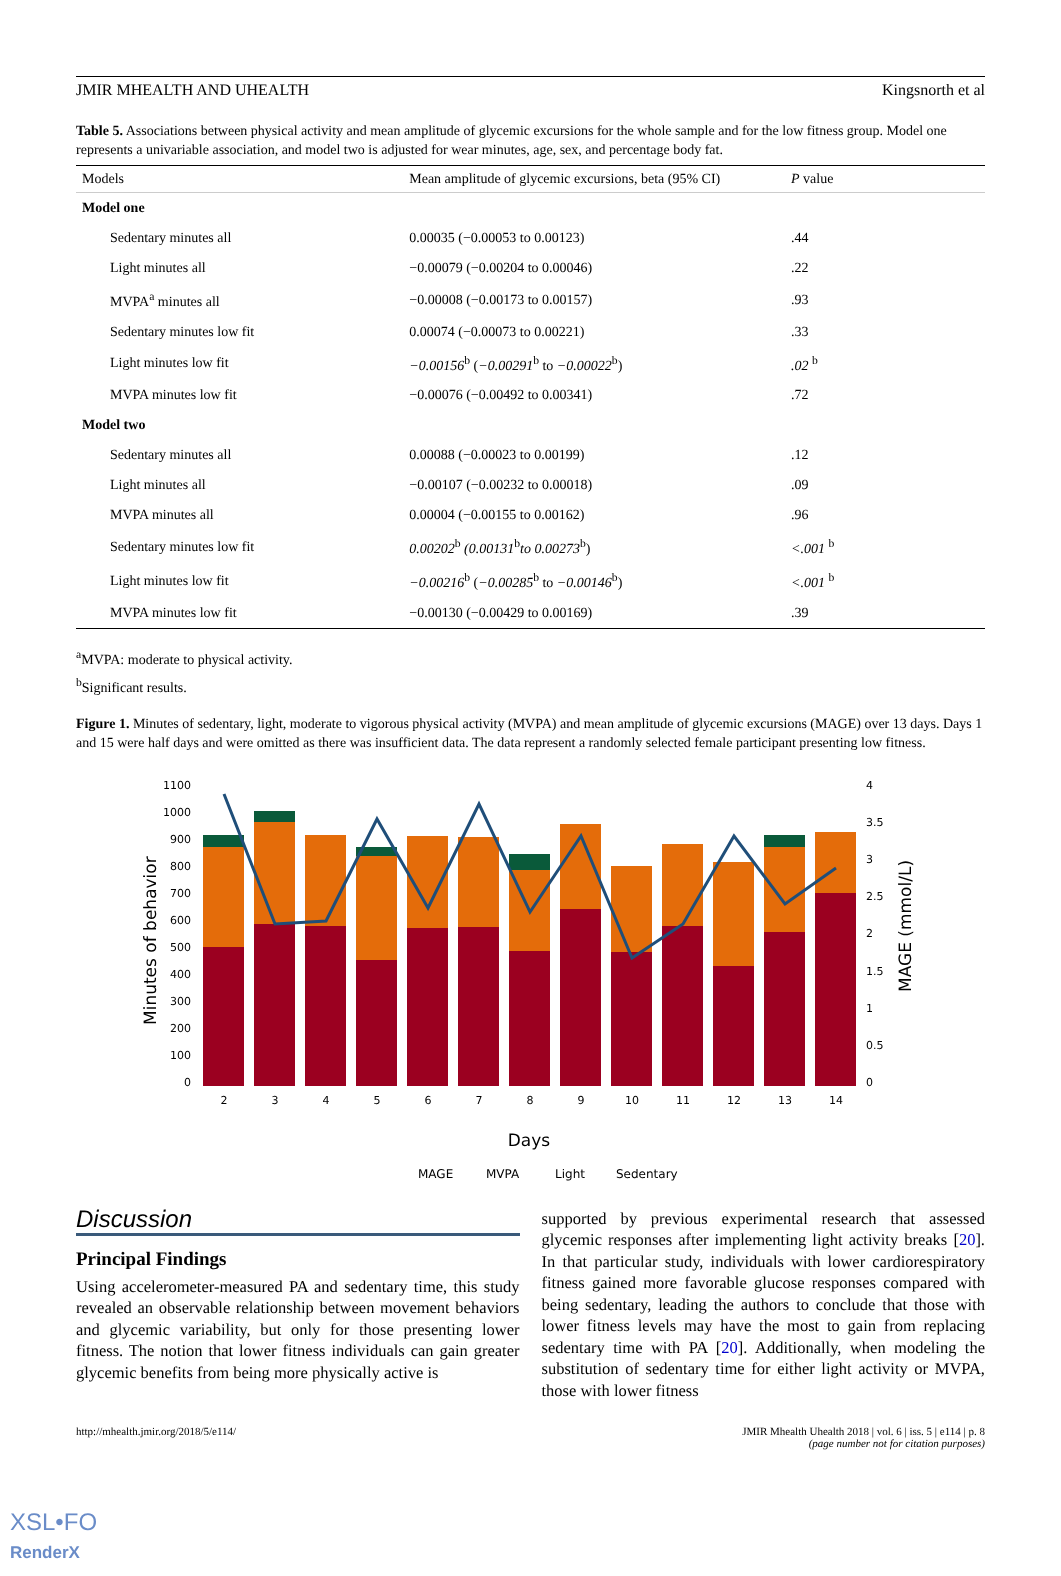JMIR MHEALTH AND UHEALTH Kingsnorth et al
Table 5. Associations between physical activity and mean amplitude of glycemic excursions for the whole sample and for the low fitness group. Model one represents a univariable association, and model two is adjusted for wear minutes, age, sex, and percentage body fat.
| Models | Mean amplitude of glycemic excursions, beta (95% CI) | P value |
| --- | --- | --- |
| Model one | | |
| Sedentary minutes all | 0.00035 (−0.00053 to 0.00123) | .44 |
| Light minutes all | −0.00079 (−0.00204 to 0.00046) | .22 |
| MVPA<sup>a</sup> minutes all | −0.00008 (−0.00173 to 0.00157) | .93 |
| Sedentary minutes low fit | 0.00074 (−0.00073 to 0.00221) | .33 |
| Light minutes low fit | −0.00156<sup>b</sup> ( −0.00291<sup>b</sup> to −0.00022<sup>b</sup>) | .02 <sup>b</sup> |
| MVPA minutes low fit | −0.00076 (−0.00492 to 0.00341) | .72 |
| Model two | | |
| Sedentary minutes all | 0.00088 (−0.00023 to 0.00199) | .12 |
| Light minutes all | −0.00107 (−0.00232 to 0.00018) | .09 |
| MVPA minutes all | 0.00004 (−0.00155 to 0.00162) | .96 |
| Sedentary minutes low fit | 0.00202<sup>b</sup> (0.00131<sup>b</sup> to 0.00273<sup>b</sup>) | <.001 <sup>b</sup> |
| Light minutes low fit | −0.00216<sup>b</sup> ( −0.00285<sup>b</sup> to −0.00146<sup>b</sup>) | <.001 <sup>b</sup> |
| MVPA minutes low fit | −0.00130 (−0.00429 to 0.00169) | .39 |
<sup>a</sup> MVPA: moderate to physical activity.
<sup>b</sup> Significant results.
Figure 1. Minutes of sedentary, light, moderate to vigorous physical activity (MVPA) and mean amplitude of glycemic excursions (MAGE) over 13 days. Days 1 and 15 were half days and were omitted as there was insufficient data. The data represent a randomly selected female participant presenting low fitness.
Minutes of behavior
MAGE (mmol/L)
1100
1000
900
800
700
600
500
400
300
200
100
0
4
3.5
3
2.5
2
1.5
1
0.5
0
2
3
4
5
6
7
8
9
10
11
12
13
14
Days
MAGE
MVPA
Light
Sedentary
Discussion
Principal Findings
Using accelerometer-measured PA and sedentary time, this study revealed an observable relationship between movement behaviors and glycemic variability, but only for those presenting lower fitness. The notion that lower fitness individuals can gain greater glycemic benefits from being more physically active is
supported by previous experimental research that assessed glycemic responses after implementing light activity breaks [20]. In that particular study, individuals with lower cardiorespiratory fitness gained more favorable glucose responses compared with being sedentary, leading the authors to conclude that those with lower fitness levels may have the most to gain from replacing sedentary time with PA [20]. Additionally, when modeling the substitution of sedentary time for either light activity or MVPA, those with lower fitness
http://mhealth.jmir.org/2018/5/e114/ JMIR Mhealth Uhealth 2018 | vol. 6 | iss. 5 | e114 | p. 8
(page number not for citation purposes)
XSL•FO
RenderX